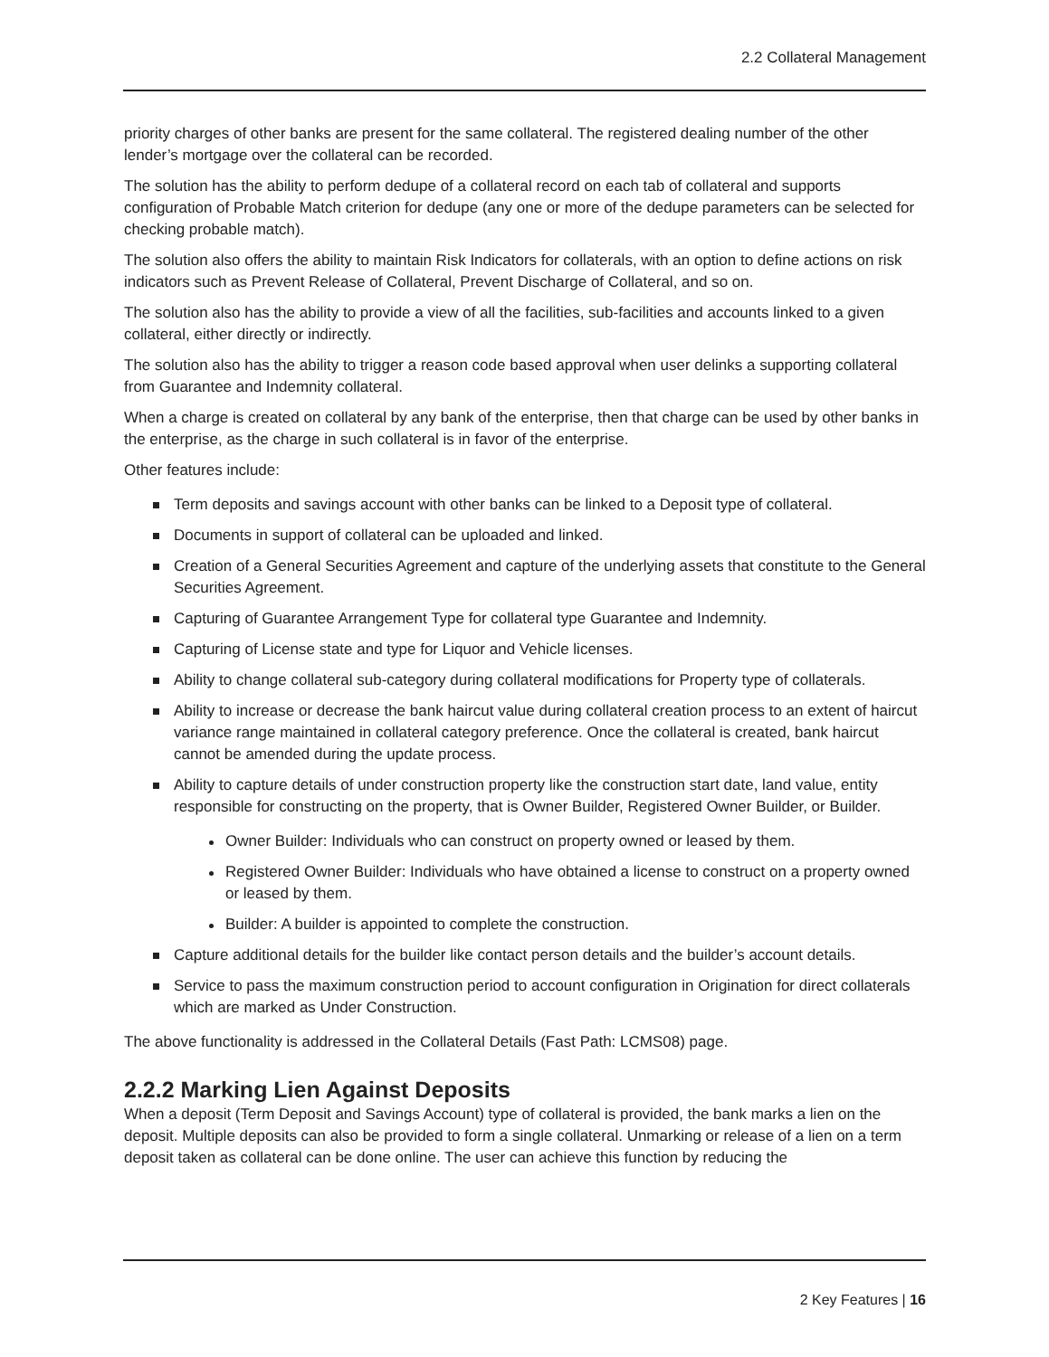2.2 Collateral Management
priority charges of other banks are present for the same collateral. The registered dealing number of the other lender’s mortgage over the collateral can be recorded.
The solution has the ability to perform dedupe of a collateral record on each tab of collateral and supports configuration of Probable Match criterion for dedupe (any one or more of the dedupe parameters can be selected for checking probable match).
The solution also offers the ability to maintain Risk Indicators for collaterals, with an option to define actions on risk indicators such as Prevent Release of Collateral, Prevent Discharge of Collateral, and so on.
The solution also has the ability to provide a view of all the facilities, sub-facilities and accounts linked to a given collateral, either directly or indirectly.
The solution also has the ability to trigger a reason code based approval when user delinks a supporting collateral from Guarantee and Indemnity collateral.
When a charge is created on collateral by any bank of the enterprise, then that charge can be used by other banks in the enterprise, as the charge in such collateral is in favor of the enterprise.
Other features include:
Term deposits and savings account with other banks can be linked to a Deposit type of collateral.
Documents in support of collateral can be uploaded and linked.
Creation of a General Securities Agreement and capture of the underlying assets that constitute to the General Securities Agreement.
Capturing of Guarantee Arrangement Type for collateral type Guarantee and Indemnity.
Capturing of License state and type for Liquor and Vehicle licenses.
Ability to change collateral sub-category during collateral modifications for Property type of collaterals.
Ability to increase or decrease the bank haircut value during collateral creation process to an extent of haircut variance range maintained in collateral category preference. Once the collateral is created, bank haircut cannot be amended during the update process.
Ability to capture details of under construction property like the construction start date, land value, entity responsible for constructing on the property, that is Owner Builder, Registered Owner Builder, or Builder.
Owner Builder: Individuals who can construct on property owned or leased by them.
Registered Owner Builder: Individuals who have obtained a license to construct on a property owned or leased by them.
Builder: A builder is appointed to complete the construction.
Capture additional details for the builder like contact person details and the builder’s account details.
Service to pass the maximum construction period to account configuration in Origination for direct collaterals which are marked as Under Construction.
The above functionality is addressed in the Collateral Details (Fast Path: LCMS08) page.
2.2.2 Marking Lien Against Deposits
When a deposit (Term Deposit and Savings Account) type of collateral is provided, the bank marks a lien on the deposit. Multiple deposits can also be provided to form a single collateral. Unmarking or release of a lien on a term deposit taken as collateral can be done online. The user can achieve this function by reducing the
2 Key Features | 16